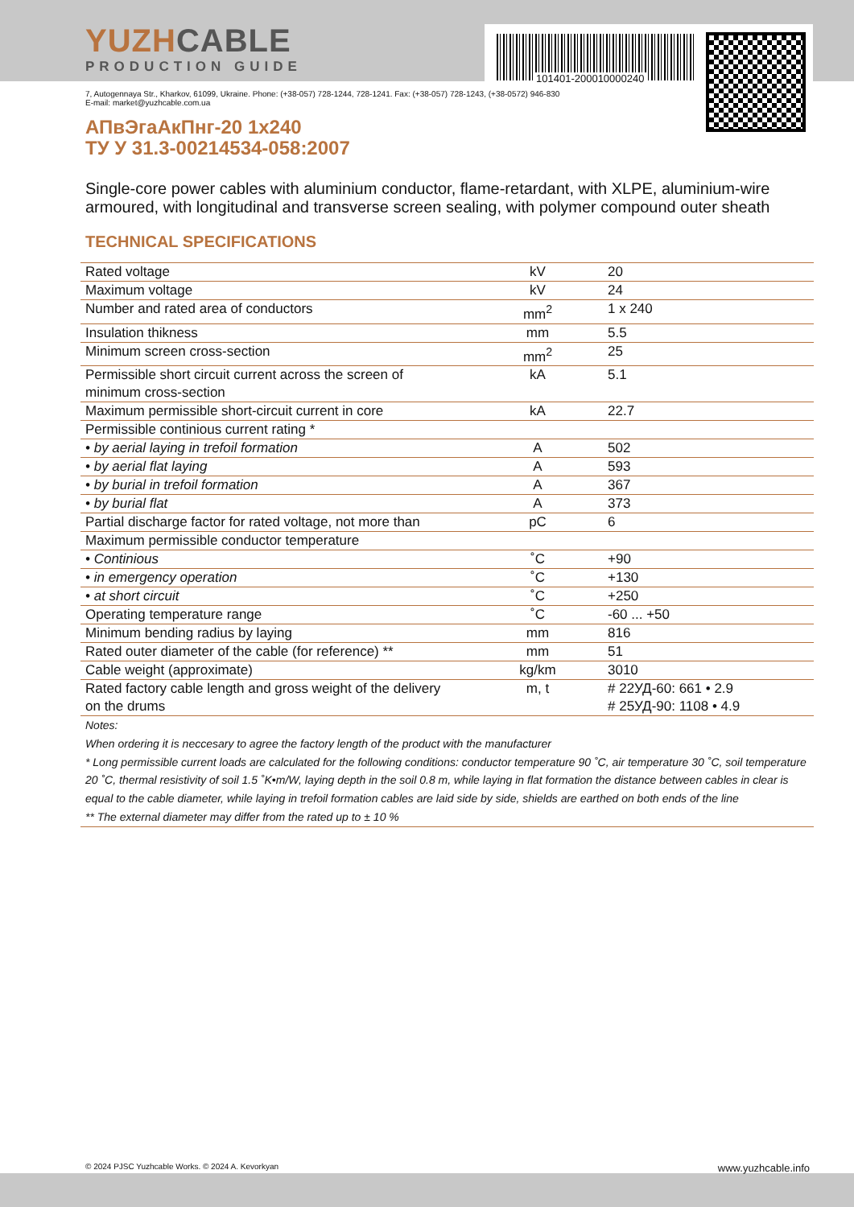YUZHCABLE
PRODUCTION GUIDE
101401-200010000240
7, Autogennaya Str., Kharkov, 61099, Ukraine. Phone: (+38-057) 728-1244, 728-1241. Fax: (+38-057) 728-1243, (+38-0572) 946-830
E-mail: market@yuzhcable.com.ua
АПвЭгаАкПнг-20 1x240
ТУ У 31.3-00214534-058:2007
Single-core power cables with aluminium conductor, flame-retardant, with XLPE, aluminium-wire armoured, with longitudinal and transverse screen sealing, with polymer compound outer sheath
TECHNICAL SPECIFICATIONS
| Rated voltage | kV | 20 |
| Maximum voltage | kV | 24 |
| Number and rated area of conductors | mm<sup>2</sup> | 1 x 240 |
| Insulation thikness | mm | 5.5 |
| Minimum screen cross-section | mm<sup>2</sup> | 25 |
| Permissible short circuit current across the screen of minimum cross-section | kA | 5.1 |
| Maximum permissible short-circuit current in core | kA | 22.7 |
| Permissible continious current rating * | | |
| • by aerial laying in trefoil formation | A | 502 |
| • by aerial flat laying | A | 593 |
| • by burial in trefoil formation | A | 367 |
| • by burial flat | A | 373 |
| Partial discharge factor for rated voltage, not more than | pC | 6 |
| Maximum permissible conductor temperature | | |
| • Continious | ˚C | +90 |
| • in emergency operation | ˚C | +130 |
| • at short circuit | ˚C | +250 |
| Operating temperature range | ˚C | -60 ... +50 |
| Minimum bending radius by laying | mm | 816 |
| Rated outer diameter of the cable (for reference) ** | mm | 51 |
| Cable weight (approximate) | kg/km | 3010 |
| Rated factory cable length and gross weight of the delivery on the drums | m, t | # 22УД-60: 661 • 2.9 # 25УД-90: 1108 • 4.9 |
Notes:
When ordering it is neccesary to agree the factory length of the product with the manufacturer
* Long permissible current loads are calculated for the following conditions: conductor temperature 90 ˚C, air temperature 30 ˚C, soil temperature 20 ˚C, thermal resistivity of soil 1.5 ˚K•m/W, laying depth in the soil 0.8 m, while laying in flat formation the distance between cables in clear is equal to the cable diameter, while laying in trefoil formation cables are laid side by side, shields are earthed on both ends of the line
** The external diameter may differ from the rated up to ± 10 %
© 2024 PJSC Yuzhcable Works. © 2024 A. Kevorkyan www.yuzhcable.info